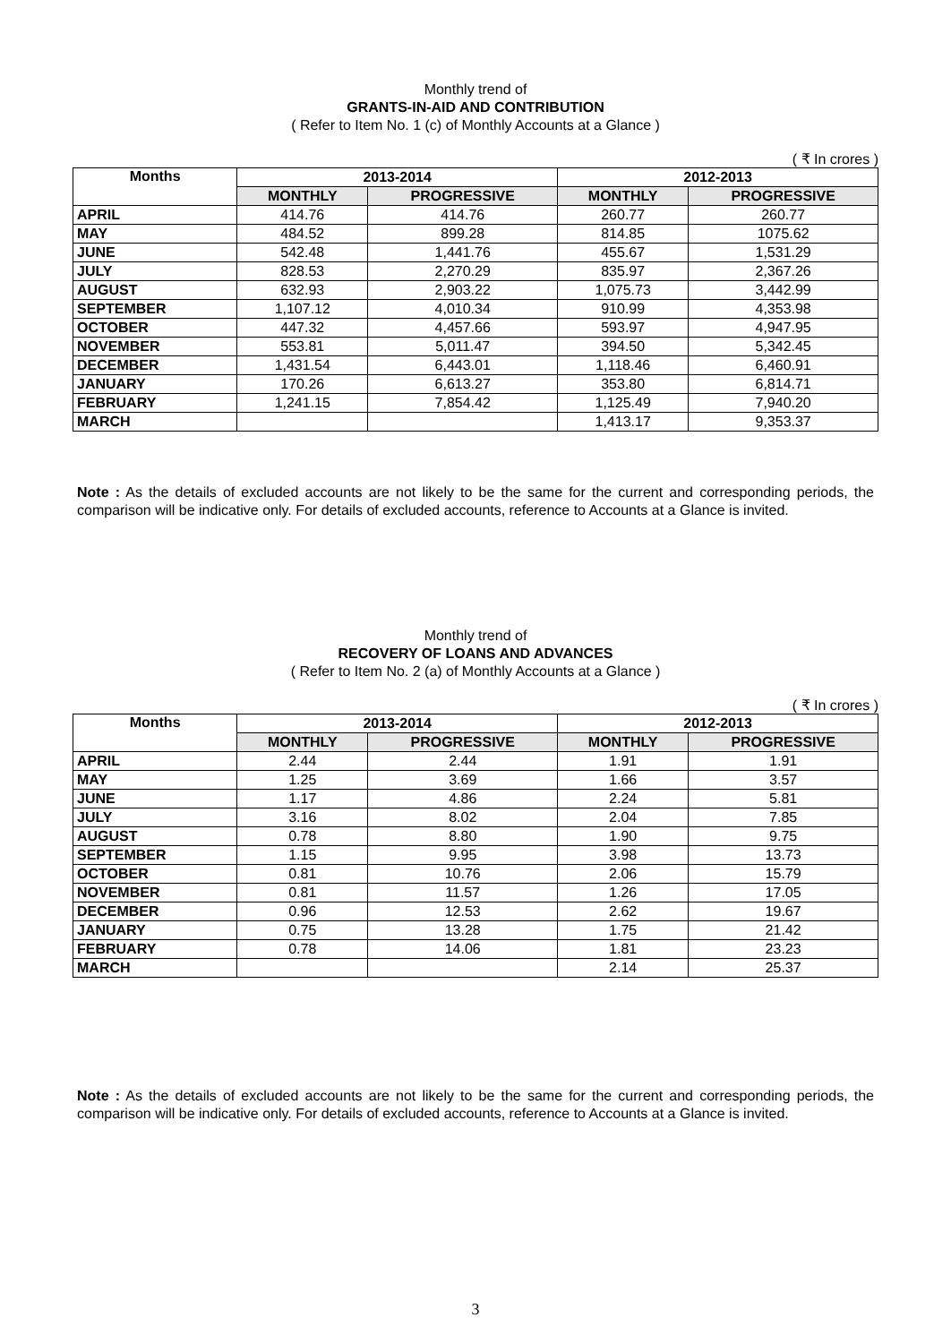Monthly trend of
GRANTS-IN-AID AND CONTRIBUTION
( Refer to Item No. 1 (c) of Monthly Accounts at a Glance )
( ₹ In crores )
| Months | 2013-2014 | | 2012-2013 | |
| --- | --- | --- | --- | --- |
| | MONTHLY | PROGRESSIVE | MONTHLY | PROGRESSIVE |
| APRIL | 414.76 | 414.76 | 260.77 | 260.77 |
| MAY | 484.52 | 899.28 | 814.85 | 1075.62 |
| JUNE | 542.48 | 1,441.76 | 455.67 | 1,531.29 |
| JULY | 828.53 | 2,270.29 | 835.97 | 2,367.26 |
| AUGUST | 632.93 | 2,903.22 | 1,075.73 | 3,442.99 |
| SEPTEMBER | 1,107.12 | 4,010.34 | 910.99 | 4,353.98 |
| OCTOBER | 447.32 | 4,457.66 | 593.97 | 4,947.95 |
| NOVEMBER | 553.81 | 5,011.47 | 394.50 | 5,342.45 |
| DECEMBER | 1,431.54 | 6,443.01 | 1,118.46 | 6,460.91 |
| JANUARY | 170.26 | 6,613.27 | 353.80 | 6,814.71 |
| FEBRUARY | 1,241.15 | 7,854.42 | 1,125.49 | 7,940.20 |
| MARCH | | | 1,413.17 | 9,353.37 |
Note : As the details of excluded accounts are not likely to be the same for the current and corresponding periods, the comparison will be indicative only. For details of excluded accounts, reference to Accounts at a Glance is invited.
Monthly trend of
RECOVERY OF LOANS AND ADVANCES
( Refer to Item No. 2 (a) of Monthly Accounts at a Glance )
( ₹ In crores )
| Months | 2013-2014 | | 2012-2013 | |
| --- | --- | --- | --- | --- |
| | MONTHLY | PROGRESSIVE | MONTHLY | PROGRESSIVE |
| APRIL | 2.44 | 2.44 | 1.91 | 1.91 |
| MAY | 1.25 | 3.69 | 1.66 | 3.57 |
| JUNE | 1.17 | 4.86 | 2.24 | 5.81 |
| JULY | 3.16 | 8.02 | 2.04 | 7.85 |
| AUGUST | 0.78 | 8.80 | 1.90 | 9.75 |
| SEPTEMBER | 1.15 | 9.95 | 3.98 | 13.73 |
| OCTOBER | 0.81 | 10.76 | 2.06 | 15.79 |
| NOVEMBER | 0.81 | 11.57 | 1.26 | 17.05 |
| DECEMBER | 0.96 | 12.53 | 2.62 | 19.67 |
| JANUARY | 0.75 | 13.28 | 1.75 | 21.42 |
| FEBRUARY | 0.78 | 14.06 | 1.81 | 23.23 |
| MARCH | | | 2.14 | 25.37 |
Note : As the details of excluded accounts are not likely to be the same for the current and corresponding periods, the comparison will be indicative only. For details of excluded accounts, reference to Accounts at a Glance is invited.
3